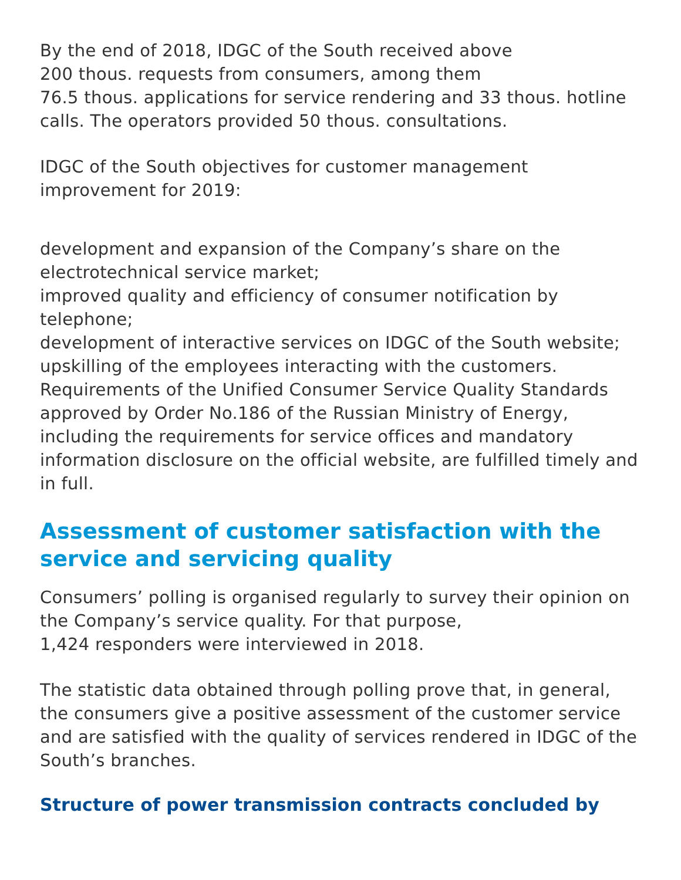By the end of 2018, IDGC of the South received above
200 thous. requests from consumers, among them
76.5 thous. applications for service rendering and 33 thous. hotline calls. The operators provided 50 thous. consultations.
IDGC of the South objectives for customer management improvement for 2019:
development and expansion of the Company’s share on the electrotechnical service market;
improved quality and efficiency of consumer notification by telephone;
development of interactive services on IDGC of the South website;
upskilling of the employees interacting with the customers.
Requirements of the Unified Consumer Service Quality Standards approved by Order No.186 of the Russian Ministry of Energy, including the requirements for service offices and mandatory information disclosure on the official website, are fulfilled timely and in full.
Assessment of customer satisfaction with the service and servicing quality
Consumers’ polling is organised regularly to survey their opinion on the Company’s service quality. For that purpose,
1,424 responders were interviewed in 2018.
The statistic data obtained through polling prove that, in general, the consumers give a positive assessment of the customer service and are satisfied with the quality of services rendered in IDGC of the South’s branches.
Structure of power transmission contracts concluded by